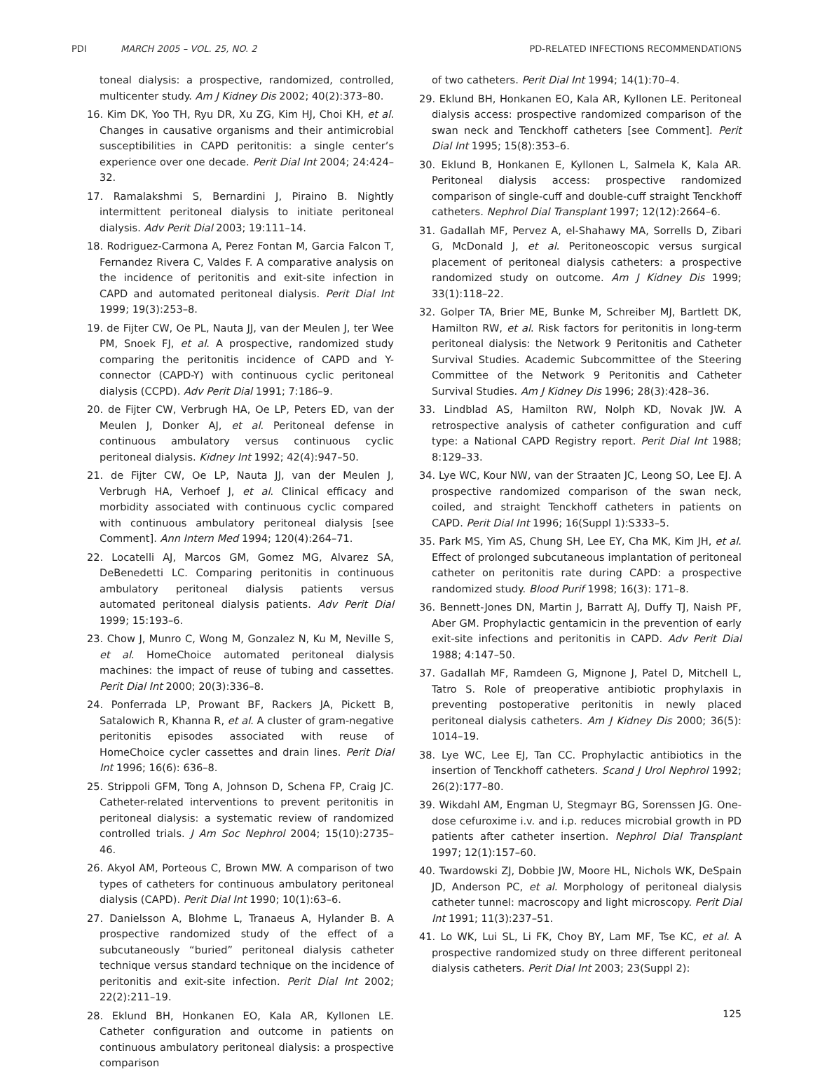PDI MARCH 2005 – VOL. 25, NO. 2 PD-RELATED INFECTIONS RECOMMENDATIONS
toneal dialysis: a prospective, randomized, controlled, multicenter study. Am J Kidney Dis 2002; 40(2):373–80.
16. Kim DK, Yoo TH, Ryu DR, Xu ZG, Kim HJ, Choi KH, et al. Changes in causative organisms and their antimicrobial susceptibilities in CAPD peritonitis: a single center’s experience over one decade. Perit Dial Int 2004; 24:424–32.
17. Ramalakshmi S, Bernardini J, Piraino B. Nightly intermittent peritoneal dialysis to initiate peritoneal dialysis. Adv Perit Dial 2003; 19:111–14.
18. Rodriguez-Carmona A, Perez Fontan M, Garcia Falcon T, Fernandez Rivera C, Valdes F. A comparative analysis on the incidence of peritonitis and exit-site infection in CAPD and automated peritoneal dialysis. Perit Dial Int 1999; 19(3):253–8.
19. de Fijter CW, Oe PL, Nauta JJ, van der Meulen J, ter Wee PM, Snoek FJ, et al. A prospective, randomized study comparing the peritonitis incidence of CAPD and Y-connector (CAPD-Y) with continuous cyclic peritoneal dialysis (CCPD). Adv Perit Dial 1991; 7:186–9.
20. de Fijter CW, Verbrugh HA, Oe LP, Peters ED, van der Meulen J, Donker AJ, et al. Peritoneal defense in continuous ambulatory versus continuous cyclic peritoneal dialysis. Kidney Int 1992; 42(4):947–50.
21. de Fijter CW, Oe LP, Nauta JJ, van der Meulen J, Verbrugh HA, Verhoef J, et al. Clinical efficacy and morbidity associated with continuous cyclic compared with continuous ambulatory peritoneal dialysis [see Comment]. Ann Intern Med 1994; 120(4):264–71.
22. Locatelli AJ, Marcos GM, Gomez MG, Alvarez SA, DeBenedetti LC. Comparing peritonitis in continuous ambulatory peritoneal dialysis patients versus automated peritoneal dialysis patients. Adv Perit Dial 1999; 15:193–6.
23. Chow J, Munro C, Wong M, Gonzalez N, Ku M, Neville S, et al. HomeChoice automated peritoneal dialysis machines: the impact of reuse of tubing and cassettes. Perit Dial Int 2000; 20(3):336–8.
24. Ponferrada LP, Prowant BF, Rackers JA, Pickett B, Satalowich R, Khanna R, et al. A cluster of gram-negative peritonitis episodes associated with reuse of HomeChoice cycler cassettes and drain lines. Perit Dial Int 1996; 16(6): 636–8.
25. Strippoli GFM, Tong A, Johnson D, Schena FP, Craig JC. Catheter-related interventions to prevent peritonitis in peritoneal dialysis: a systematic review of randomized controlled trials. J Am Soc Nephrol 2004; 15(10):2735–46.
26. Akyol AM, Porteous C, Brown MW. A comparison of two types of catheters for continuous ambulatory peritoneal dialysis (CAPD). Perit Dial Int 1990; 10(1):63–6.
27. Danielsson A, Blohme L, Tranaeus A, Hylander B. A prospective randomized study of the effect of a subcutaneously “buried” peritoneal dialysis catheter technique versus standard technique on the incidence of peritonitis and exit-site infection. Perit Dial Int 2002; 22(2):211–19.
28. Eklund BH, Honkanen EO, Kala AR, Kyllonen LE. Catheter configuration and outcome in patients on continuous ambulatory peritoneal dialysis: a prospective comparison
of two catheters. Perit Dial Int 1994; 14(1):70–4.
29. Eklund BH, Honkanen EO, Kala AR, Kyllonen LE. Peritoneal dialysis access: prospective randomized comparison of the swan neck and Tenckhoff catheters [see Comment]. Perit Dial Int 1995; 15(8):353–6.
30. Eklund B, Honkanen E, Kyllonen L, Salmela K, Kala AR. Peritoneal dialysis access: prospective randomized comparison of single-cuff and double-cuff straight Tenckhoff catheters. Nephrol Dial Transplant 1997; 12(12):2664–6.
31. Gadallah MF, Pervez A, el-Shahawy MA, Sorrells D, Zibari G, McDonald J, et al. Peritoneoscopic versus surgical placement of peritoneal dialysis catheters: a prospective randomized study on outcome. Am J Kidney Dis 1999; 33(1):118–22.
32. Golper TA, Brier ME, Bunke M, Schreiber MJ, Bartlett DK, Hamilton RW, et al. Risk factors for peritonitis in long-term peritoneal dialysis: the Network 9 Peritonitis and Catheter Survival Studies. Academic Subcommittee of the Steering Committee of the Network 9 Peritonitis and Catheter Survival Studies. Am J Kidney Dis 1996; 28(3):428–36.
33. Lindblad AS, Hamilton RW, Nolph KD, Novak JW. A retrospective analysis of catheter configuration and cuff type: a National CAPD Registry report. Perit Dial Int 1988; 8:129–33.
34. Lye WC, Kour NW, van der Straaten JC, Leong SO, Lee EJ. A prospective randomized comparison of the swan neck, coiled, and straight Tenckhoff catheters in patients on CAPD. Perit Dial Int 1996; 16(Suppl 1):S333–5.
35. Park MS, Yim AS, Chung SH, Lee EY, Cha MK, Kim JH, et al. Effect of prolonged subcutaneous implantation of peritoneal catheter on peritonitis rate during CAPD: a prospective randomized study. Blood Purif 1998; 16(3): 171–8.
36. Bennett-Jones DN, Martin J, Barratt AJ, Duffy TJ, Naish PF, Aber GM. Prophylactic gentamicin in the prevention of early exit-site infections and peritonitis in CAPD. Adv Perit Dial 1988; 4:147–50.
37. Gadallah MF, Ramdeen G, Mignone J, Patel D, Mitchell L, Tatro S. Role of preoperative antibiotic prophylaxis in preventing postoperative peritonitis in newly placed peritoneal dialysis catheters. Am J Kidney Dis 2000; 36(5): 1014–19.
38. Lye WC, Lee EJ, Tan CC. Prophylactic antibiotics in the insertion of Tenckhoff catheters. Scand J Urol Nephrol 1992; 26(2):177–80.
39. Wikdahl AM, Engman U, Stegmayr BG, Sorenssen JG. One-dose cefuroxime i.v. and i.p. reduces microbial growth in PD patients after catheter insertion. Nephrol Dial Transplant 1997; 12(1):157–60.
40. Twardowski ZJ, Dobbie JW, Moore HL, Nichols WK, DeSpain JD, Anderson PC, et al. Morphology of peritoneal dialysis catheter tunnel: macroscopy and light microscopy. Perit Dial Int 1991; 11(3):237–51.
41. Lo WK, Lui SL, Li FK, Choy BY, Lam MF, Tse KC, et al. A prospective randomized study on three different peritoneal dialysis catheters. Perit Dial Int 2003; 23(Suppl 2):
125